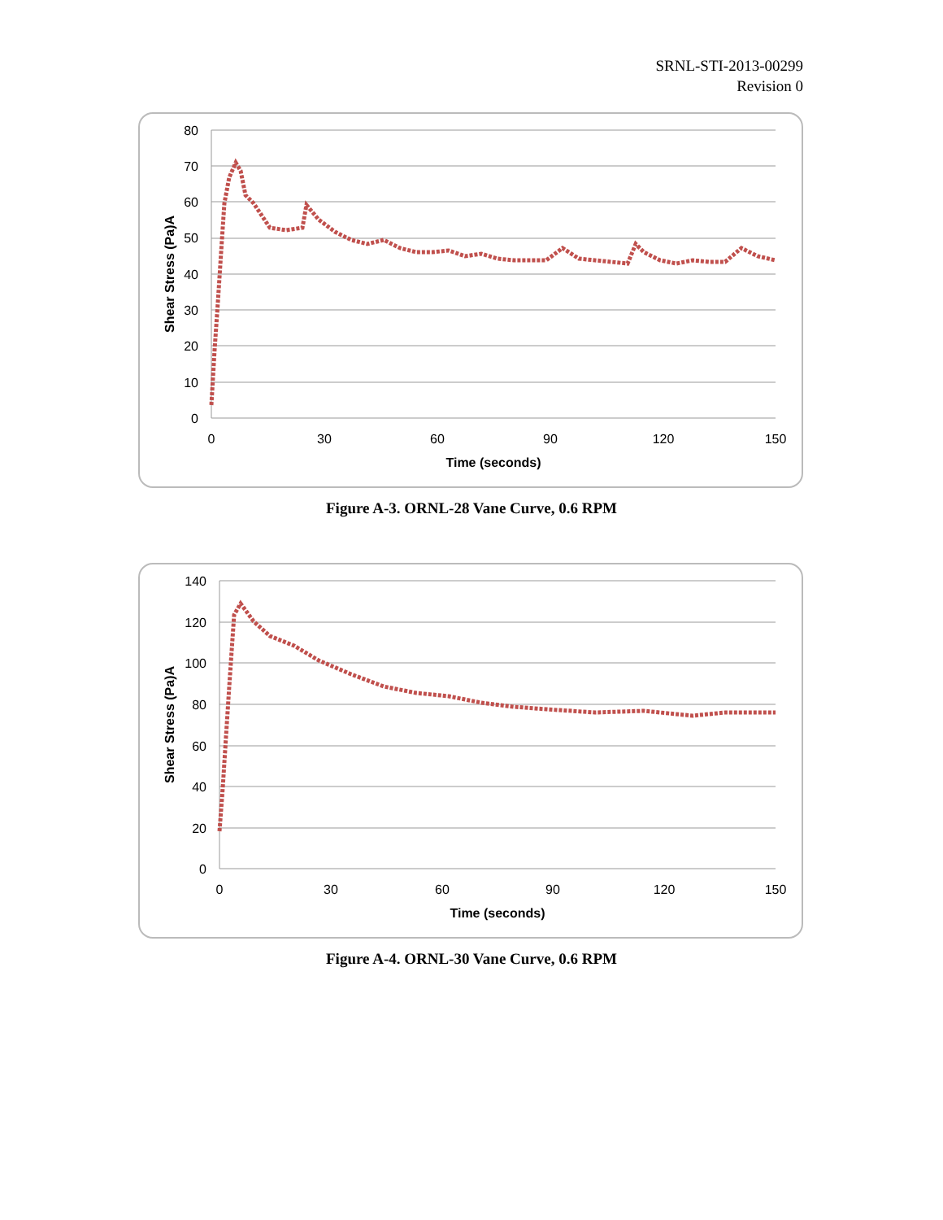SRNL-STI-2013-00299
Revision 0
80
70
60
50
40
30
20
10
0
0
30
60
90
120
150
Time (seconds)
Shear Stress (Pa)A
Figure A-3. ORNL-28 Vane Curve, 0.6 RPM
140
120
100
80
60
40
20
0
0
30
60
90
120
150
Time (seconds)
Shear Stress (Pa)A
Figure A-4. ORNL-30 Vane Curve, 0.6 RPM